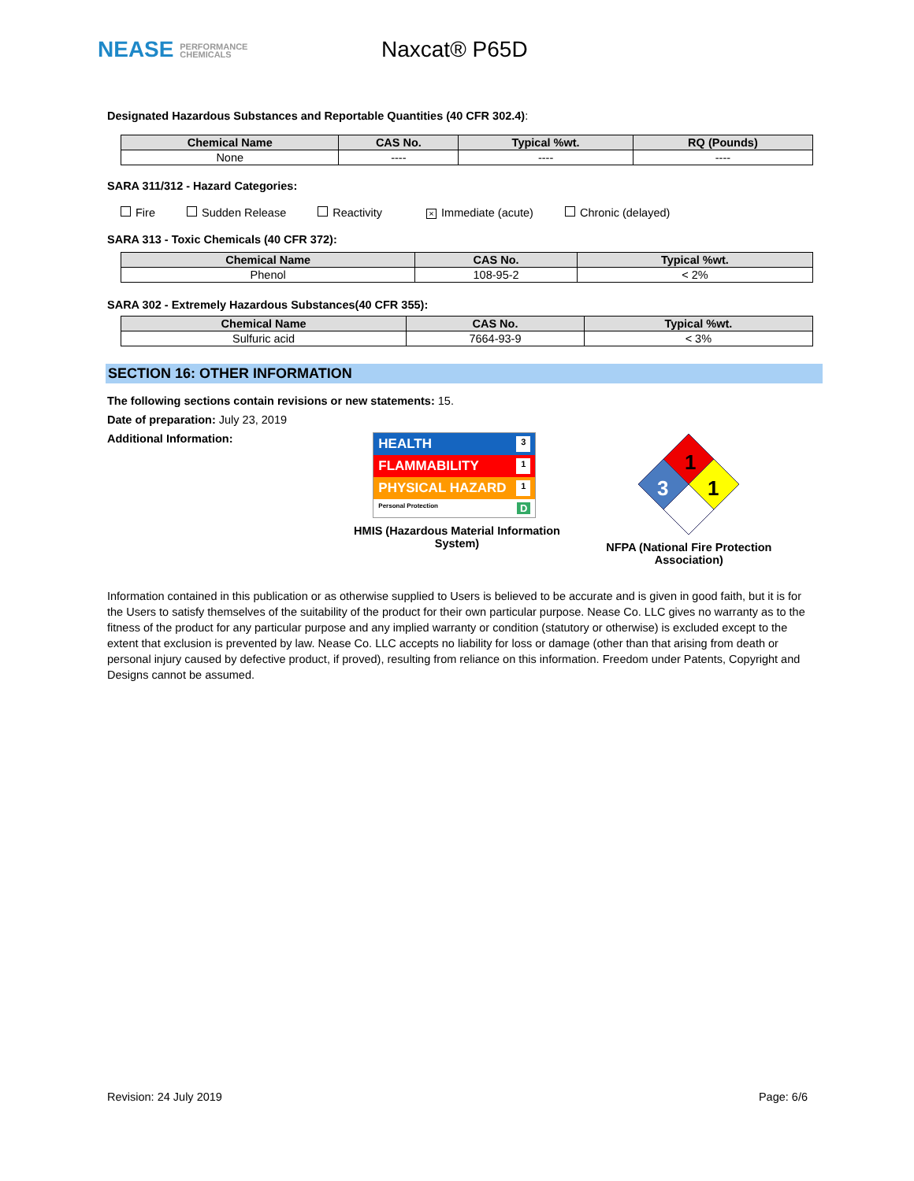NEASE PERFORMANCE
CHEMICALS
Naxcat® P65D
Designated Hazardous Substances and Reportable Quantities (40 CFR 302.4):
| Chemical Name | CAS No. | Typical %wt. | RQ (Pounds) |
| --- | --- | --- | --- |
| None | ---- | ---- | ---- |
SARA 311/312 - Hazard Categories:
Fire Sudden Release Reactivity × Immediate (acute) Chronic (delayed)
SARA 313 - Toxic Chemicals (40 CFR 372):
| Chemical Name | CAS No. | Typical %wt. |
| --- | --- | --- |
| Phenol | 108-95-2 | < 2% |
SARA 302 - Extremely Hazardous Substances(40 CFR 355):
| Chemical Name | CAS No. | Typical %wt. |
| --- | --- | --- |
| Sulfuric acid | 7664-93-9 | < 3% |
SECTION 16: OTHER INFORMATION
The following sections contain revisions or new statements: 15.
Date of preparation: July 23, 2019
Additional Information:
HEALTH 3
FLAMMABILITY 1
PHYSICAL HAZARD 1
Personal Protection D
HMIS (Hazardous Material Information System)
1
3
1
NFPA (National Fire Protection Association)
Information contained in this publication or as otherwise supplied to Users is believed to be accurate and is given in good faith, but it is for the Users to satisfy themselves of the suitability of the product for their own particular purpose. Nease Co. LLC gives no warranty as to the fitness of the product for any particular purpose and any implied warranty or condition (statutory or otherwise) is excluded except to the extent that exclusion is prevented by law. Nease Co. LLC accepts no liability for loss or damage (other than that arising from death or personal injury caused by defective product, if proved), resulting from reliance on this information. Freedom under Patents, Copyright and Designs cannot be assumed.
Revision: 24 July 2019 Page: 6/6